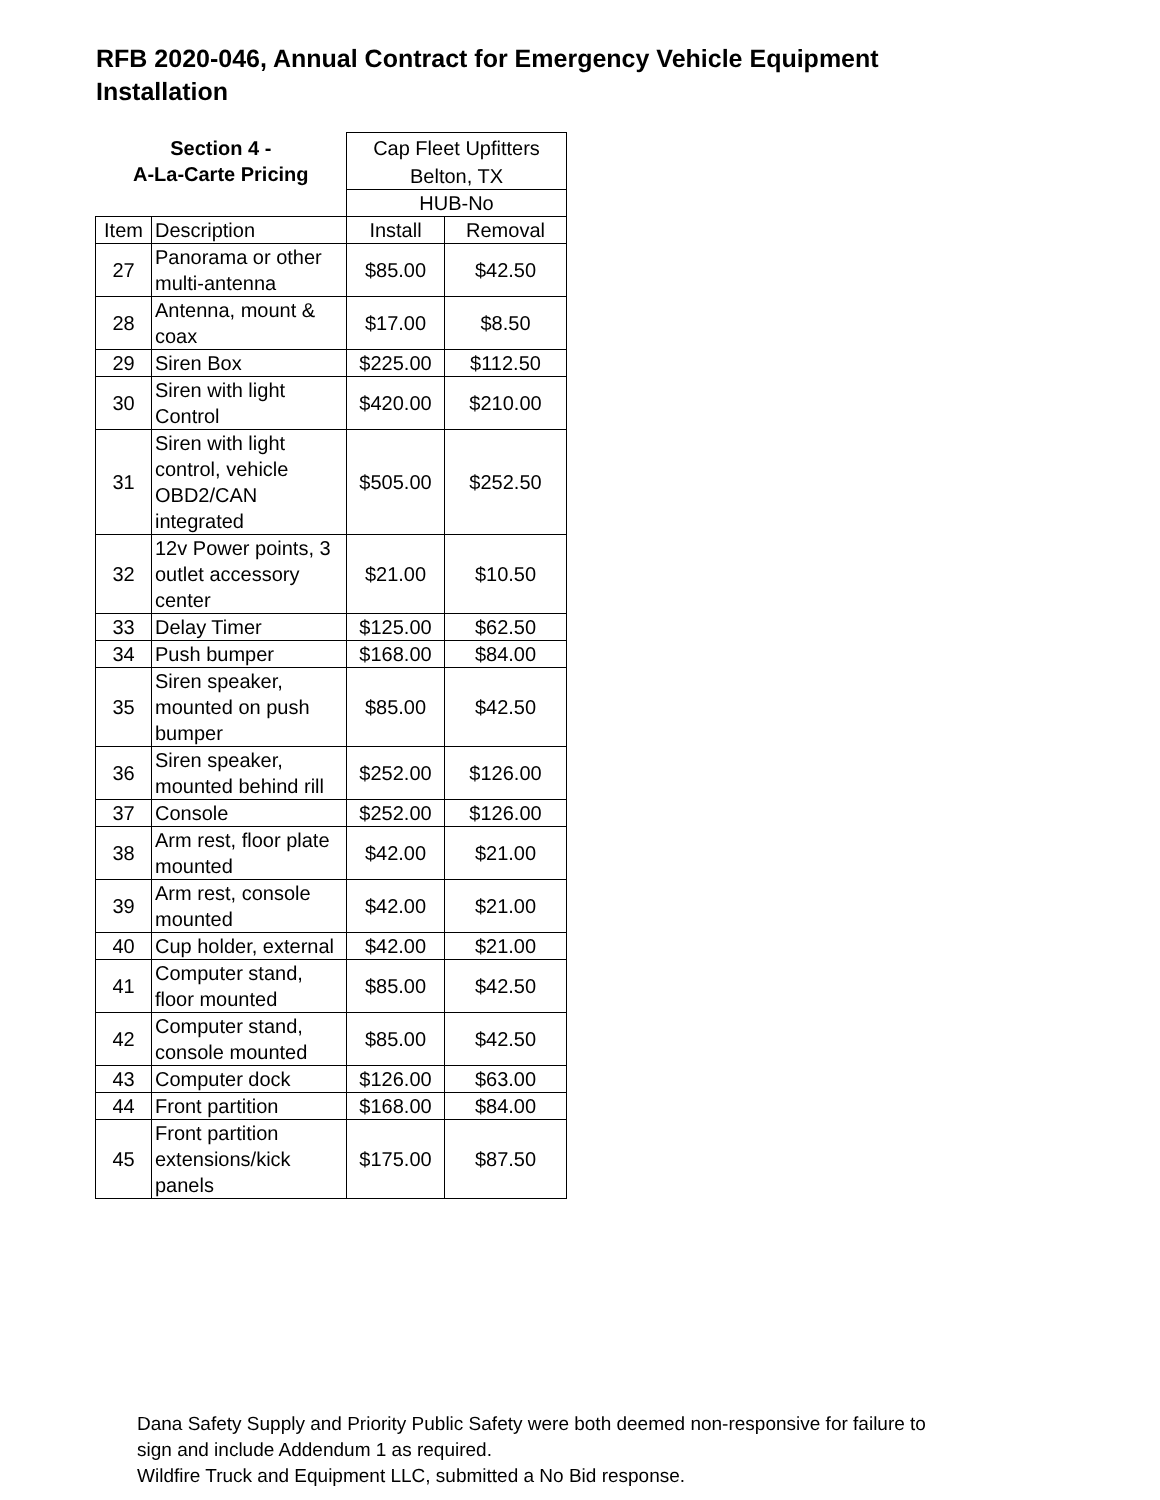RFB 2020-046, Annual Contract for Emergency Vehicle Equipment Installation
| Section 4 - A-La-Carte Pricing | | Cap Fleet Upfitters | |
| | | Belton, TX | |
| | | HUB-No | |
| Item | Description | Install | Removal |
| 27 | Panorama or other multi-antenna | $85.00 | $42.50 |
| 28 | Antenna, mount & coax | $17.00 | $8.50 |
| 29 | Siren Box | $225.00 | $112.50 |
| 30 | Siren with light Control | $420.00 | $210.00 |
| 31 | Siren with light control, vehicle OBD2/CAN integrated | $505.00 | $252.50 |
| 32 | 12v Power points, 3 outlet accessory center | $21.00 | $10.50 |
| 33 | Delay Timer | $125.00 | $62.50 |
| 34 | Push bumper | $168.00 | $84.00 |
| 35 | Siren speaker, mounted on push bumper | $85.00 | $42.50 |
| 36 | Siren speaker, mounted behind rill | $252.00 | $126.00 |
| 37 | Console | $252.00 | $126.00 |
| 38 | Arm rest, floor plate mounted | $42.00 | $21.00 |
| 39 | Arm rest, console mounted | $42.00 | $21.00 |
| 40 | Cup holder, external | $42.00 | $21.00 |
| 41 | Computer stand, floor mounted | $85.00 | $42.50 |
| 42 | Computer stand, console mounted | $85.00 | $42.50 |
| 43 | Computer dock | $126.00 | $63.00 |
| 44 | Front partition | $168.00 | $84.00 |
| 45 | Front partition extensions/kick panels | $175.00 | $87.50 |
Dana Safety Supply and Priority Public Safety were both deemed non-responsive for failure to
sign and include Addendum 1 as required.
Wildfire Truck and Equipment LLC, submitted a No Bid response.